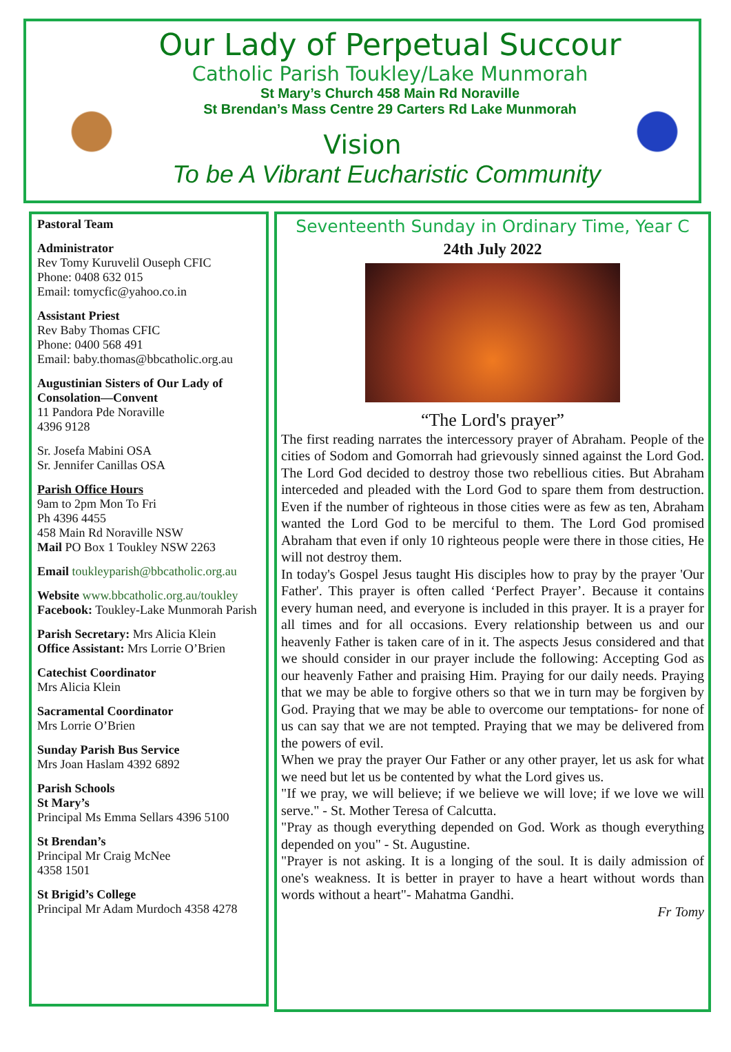Our Lady of Perpetual Succour
Catholic Parish Toukley/Lake Munmorah
St Mary’s Church 458 Main Rd Noraville
St Brendan’s Mass Centre 29 Carters Rd Lake Munmorah
Vision
To be A Vibrant Eucharistic Community
Pastoral Team
Administrator
Rev Tomy Kuruvelil Ouseph CFIC
Phone: 0408 632 015
Email: tomycfic@yahoo.co.in
Assistant Priest
Rev Baby Thomas CFIC
Phone: 0400 568 491
Email: baby.thomas@bbcatholic.org.au
Augustinian Sisters of Our Lady of Consolation—Convent
11 Pandora Pde Noraville
4396 9128
Sr. Josefa Mabini OSA
Sr. Jennifer Canillas OSA
Parish Office Hours
9am to 2pm Mon To Fri
Ph 4396 4455
458 Main Rd Noraville NSW
Mail PO Box 1 Toukley NSW 2263
Email toukleyparish@bbcatholic.org.au
Website www.bbcatholic.org.au/toukley
Facebook: Toukley-Lake Munmorah Parish
Parish Secretary: Mrs Alicia Klein
Office Assistant: Mrs Lorrie O’Brien
Catechist Coordinator
Mrs Alicia Klein
Sacramental Coordinator
Mrs Lorrie O’Brien
Sunday Parish Bus Service
Mrs Joan Haslam 4392 6892
Parish Schools
St Mary’s
Principal Ms Emma Sellars 4396 5100
St Brendan’s
Principal Mr Craig McNee
4358 1501
St Brigid’s College
Principal Mr Adam Murdoch 4358 4278
Seventeenth Sunday in Ordinary Time, Year C
24th July 2022
“The Lord's prayer”
The first reading narrates the intercessory prayer of Abraham. People of the cities of Sodom and Gomorrah had grievously sinned against the Lord God. The Lord God decided to destroy those two rebellious cities. But Abraham interceded and pleaded with the Lord God to spare them from destruction. Even if the number of righteous in those cities were as few as ten, Abraham wanted the Lord God to be merciful to them. The Lord God promised Abraham that even if only 10 righteous people were there in those cities, He will not destroy them.
In today's Gospel Jesus taught His disciples how to pray by the prayer 'Our Father'. This prayer is often called ‘Perfect Prayer’. Because it contains every human need, and everyone is included in this prayer. It is a prayer for all times and for all occasions. Every relationship between us and our heavenly Father is taken care of in it. The aspects Jesus considered and that we should consider in our prayer include the following: Accepting God as our heavenly Father and praising Him. Praying for our daily needs. Praying that we may be able to forgive others so that we in turn may be forgiven by God. Praying that we may be able to overcome our temptations- for none of us can say that we are not tempted. Praying that we may be delivered from the powers of evil.
When we pray the prayer Our Father or any other prayer, let us ask for what we need but let us be contented by what the Lord gives us.
"If we pray, we will believe; if we believe we will love; if we love we will serve." - St. Mother Teresa of Calcutta.
"Pray as though everything depended on God. Work as though everything depended on you" - St. Augustine.
"Prayer is not asking. It is a longing of the soul. It is daily admission of one's weakness. It is better in prayer to have a heart without words than words without a heart"- Mahatma Gandhi.
Fr Tomy